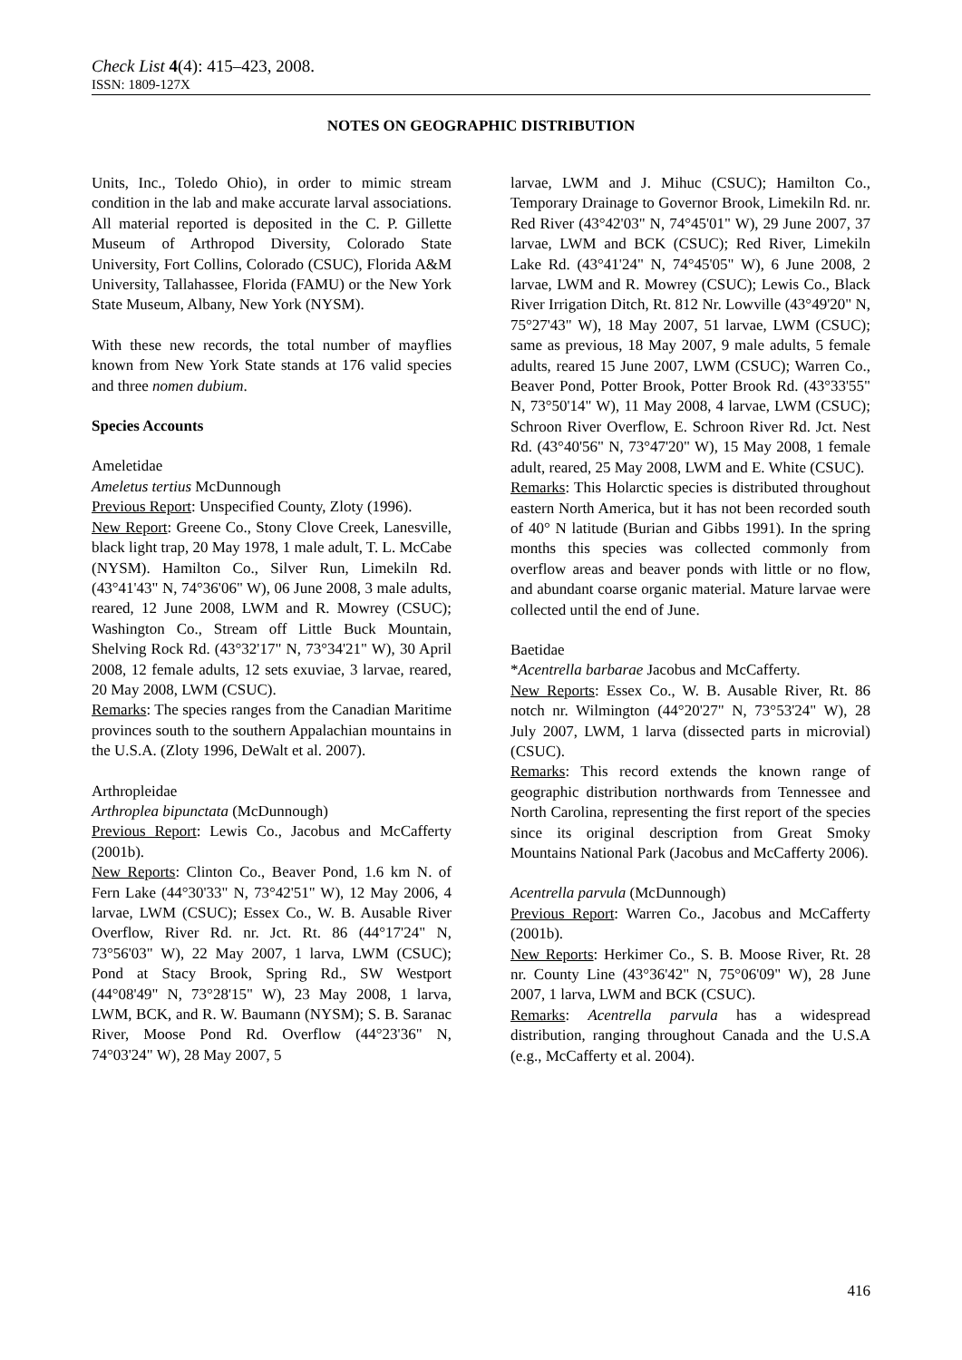Check List 4(4): 415–423, 2008.
ISSN: 1809-127X
NOTES ON GEOGRAPHIC DISTRIBUTION
Units, Inc., Toledo Ohio), in order to mimic stream condition in the lab and make accurate larval associations. All material reported is deposited in the C. P. Gillette Museum of Arthropod Diversity, Colorado State University, Fort Collins, Colorado (CSUC), Florida A&M University, Tallahassee, Florida (FAMU) or the New York State Museum, Albany, New York (NYSM).
With these new records, the total number of mayflies known from New York State stands at 176 valid species and three nomen dubium.
Species Accounts
Ameletidae
Ameletus tertius McDunnough
Previous Report: Unspecified County, Zloty (1996).
New Report: Greene Co., Stony Clove Creek, Lanesville, black light trap, 20 May 1978, 1 male adult, T. L. McCabe (NYSM). Hamilton Co., Silver Run, Limekiln Rd. (43°41'43" N, 74°36'06" W), 06 June 2008, 3 male adults, reared, 12 June 2008, LWM and R. Mowrey (CSUC); Washington Co., Stream off Little Buck Mountain, Shelving Rock Rd. (43°32'17" N, 73°34'21" W), 30 April 2008, 12 female adults, 12 sets exuviae, 3 larvae, reared, 20 May 2008, LWM (CSUC).
Remarks: The species ranges from the Canadian Maritime provinces south to the southern Appalachian mountains in the U.S.A. (Zloty 1996, DeWalt et al. 2007).
Arthropleidae
Arthroplea bipunctata (McDunnough)
Previous Report: Lewis Co., Jacobus and McCafferty (2001b).
New Reports: Clinton Co., Beaver Pond, 1.6 km N. of Fern Lake (44°30'33" N, 73°42'51" W), 12 May 2006, 4 larvae, LWM (CSUC); Essex Co., W. B. Ausable River Overflow, River Rd. nr. Jct. Rt. 86 (44°17'24" N, 73°56'03" W), 22 May 2007, 1 larva, LWM (CSUC); Pond at Stacy Brook, Spring Rd., SW Westport (44°08'49" N, 73°28'15" W), 23 May 2008, 1 larva, LWM, BCK, and R. W. Baumann (NYSM); S. B. Saranac River, Moose Pond Rd. Overflow (44°23'36" N, 74°03'24" W), 28 May 2007, 5
larvae, LWM and J. Mihuc (CSUC); Hamilton Co., Temporary Drainage to Governor Brook, Limekiln Rd. nr. Red River (43°42'03" N, 74°45'01" W), 29 June 2007, 37 larvae, LWM and BCK (CSUC); Red River, Limekiln Lake Rd. (43°41'24" N, 74°45'05" W), 6 June 2008, 2 larvae, LWM and R. Mowrey (CSUC); Lewis Co., Black River Irrigation Ditch, Rt. 812 Nr. Lowville (43°49'20" N, 75°27'43" W), 18 May 2007, 51 larvae, LWM (CSUC); same as previous, 18 May 2007, 9 male adults, 5 female adults, reared 15 June 2007, LWM (CSUC); Warren Co., Beaver Pond, Potter Brook, Potter Brook Rd. (43°33'55" N, 73°50'14" W), 11 May 2008, 4 larvae, LWM (CSUC); Schroon River Overflow, E. Schroon River Rd. Jct. Nest Rd. (43°40'56" N, 73°47'20" W), 15 May 2008, 1 female adult, reared, 25 May 2008, LWM and E. White (CSUC).
Remarks: This Holarctic species is distributed throughout eastern North America, but it has not been recorded south of 40° N latitude (Burian and Gibbs 1991). In the spring months this species was collected commonly from overflow areas and beaver ponds with little or no flow, and abundant coarse organic material. Mature larvae were collected until the end of June.
Baetidae
*Acentrella barbarae Jacobus and McCafferty.
New Reports: Essex Co., W. B. Ausable River, Rt. 86 notch nr. Wilmington (44°20'27" N, 73°53'24" W), 28 July 2007, LWM, 1 larva (dissected parts in microvial) (CSUC).
Remarks: This record extends the known range of geographic distribution northwards from Tennessee and North Carolina, representing the first report of the species since its original description from Great Smoky Mountains National Park (Jacobus and McCafferty 2006).
Acentrella parvula (McDunnough)
Previous Report: Warren Co., Jacobus and McCafferty (2001b).
New Reports: Herkimer Co., S. B. Moose River, Rt. 28 nr. County Line (43°36'42" N, 75°06'09" W), 28 June 2007, 1 larva, LWM and BCK (CSUC).
Remarks: Acentrella parvula has a widespread distribution, ranging throughout Canada and the U.S.A (e.g., McCafferty et al. 2004).
416